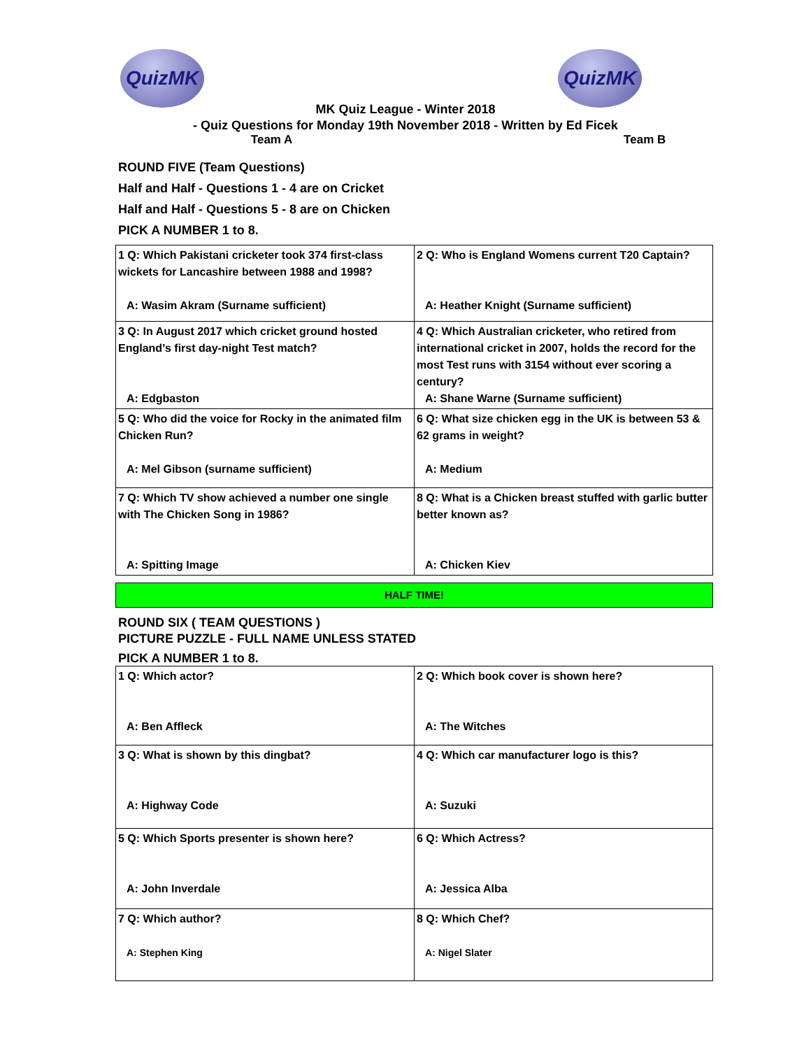QuizMK QuizMK
MK Quiz League - Winter 2018
- Quiz Questions for Monday 19th November 2018 - Written by Ed Ficek
Team A Team B
ROUND FIVE (Team Questions)
Half and Half - Questions 1 - 4 are on Cricket
Half and Half - Questions 5 - 8 are on Chicken
PICK A NUMBER 1 to 8.
| 1 Q: Which Pakistani cricketer took 374 first-class wickets for Lancashire between 1988 and 1998? A: Wasim Akram (Surname sufficient) | 2 Q: Who is England Womens current T20 Captain? A: Heather Knight (Surname sufficient) |
| 3 Q: In August 2017 which cricket ground hosted England’s first day-night Test match? A: Edgbaston | 4 Q: Which Australian cricketer, who retired from international cricket in 2007, holds the record for the most Test runs with 3154 without ever scoring a century? A: Shane Warne (Surname sufficient) |
| 5 Q: Who did the voice for Rocky in the animated film Chicken Run? A: Mel Gibson (surname sufficient) | 6 Q: What size chicken egg in the UK is between 53 & 62 grams in weight? A: Medium |
| 7 Q: Which TV show achieved a number one single with The Chicken Song in 1986? A: Spitting Image | 8 Q: What is a Chicken breast stuffed with garlic butter better known as? A: Chicken Kiev |
HALF TIME!
ROUND SIX ( TEAM QUESTIONS )
PICTURE PUZZLE - FULL NAME UNLESS STATED
PICK A NUMBER 1 to 8.
| 1 Q: Which actor? A: Ben Affleck | 2 Q: Which book cover is shown here? A: The Witches |
| 3 Q: What is shown by this dingbat? A: Highway Code | 4 Q: Which car manufacturer logo is this? A: Suzuki |
| 5 Q: Which Sports presenter is shown here? A: John Inverdale | 6 Q: Which Actress? A: Jessica Alba |
| 7 Q: Which author? A: Stephen King | 8 Q: Which Chef? A: Nigel Slater |